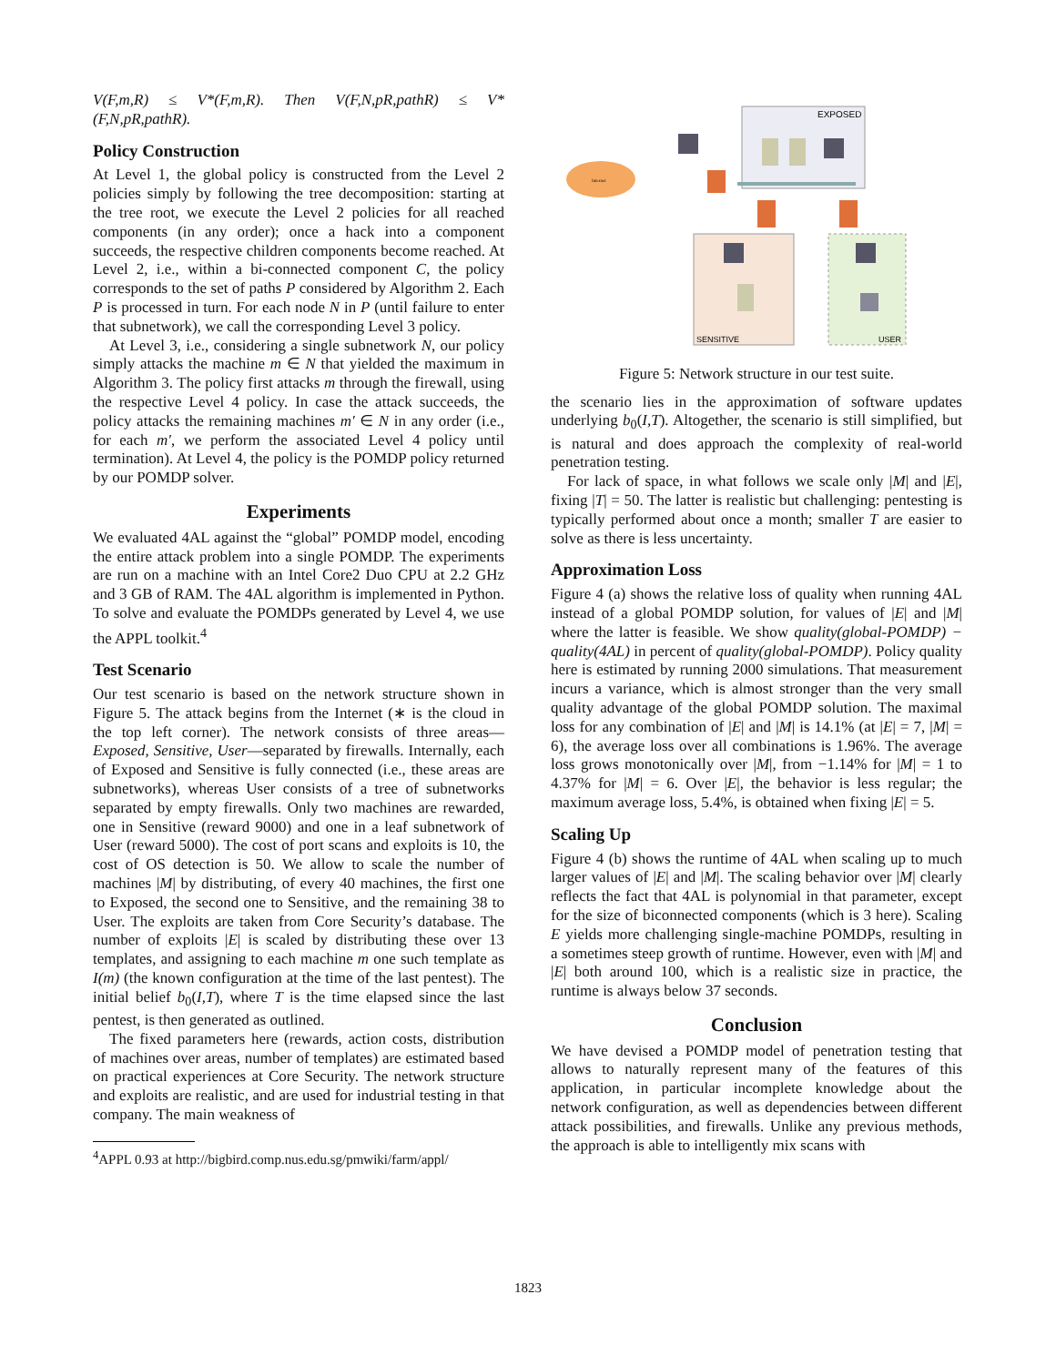V(F,m,R) ≤ V*(F,m,R). Then V(F,N,pR,pathR) ≤ V*(F,N,pR,pathR).
Policy Construction
At Level 1, the global policy is constructed from the Level 2 policies simply by following the tree decomposition: starting at the tree root, we execute the Level 2 policies for all reached components (in any order); once a hack into a component succeeds, the respective children components become reached. At Level 2, i.e., within a bi-connected component C, the policy corresponds to the set of paths P considered by Algorithm 2. Each P is processed in turn. For each node N in P (until failure to enter that subnetwork), we call the corresponding Level 3 policy.
At Level 3, i.e., considering a single subnetwork N, our policy simply attacks the machine m ∈ N that yielded the maximum in Algorithm 3. The policy first attacks m through the firewall, using the respective Level 4 policy. In case the attack succeeds, the policy attacks the remaining machines m′ ∈ N in any order (i.e., for each m′, we perform the associated Level 4 policy until termination). At Level 4, the policy is the POMDP policy returned by our POMDP solver.
Experiments
We evaluated 4AL against the “global” POMDP model, encoding the entire attack problem into a single POMDP. The experiments are run on a machine with an Intel Core2 Duo CPU at 2.2 GHz and 3 GB of RAM. The 4AL algorithm is implemented in Python. To solve and evaluate the POMDPs generated by Level 4, we use the APPL toolkit.<sup>4</sup>
Test Scenario
Our test scenario is based on the network structure shown in Figure 5. The attack begins from the Internet (∗ is the cloud in the top left corner). The network consists of three areas—Exposed, Sensitive, User—separated by firewalls. Internally, each of Exposed and Sensitive is fully connected (i.e., these areas are subnetworks), whereas User consists of a tree of subnetworks separated by empty firewalls. Only two machines are rewarded, one in Sensitive (reward 9000) and one in a leaf subnetwork of User (reward 5000). The cost of port scans and exploits is 10, the cost of OS detection is 50. We allow to scale the number of machines |M| by distributing, of every 40 machines, the first one to Exposed, the second one to Sensitive, and the remaining 38 to User. The exploits are taken from Core Security’s database. The number of exploits |E| is scaled by distributing these over 13 templates, and assigning to each machine m one such template as I(m) (the known configuration at the time of the last pentest). The initial belief b<sub>0</sub>(I,T), where T is the time elapsed since the last pentest, is then generated as outlined.
The fixed parameters here (rewards, action costs, distribution of machines over areas, number of templates) are estimated based on practical experiences at Core Security. The network structure and exploits are realistic, and are used for industrial testing in that company. The main weakness of
<sup>4</sup> APPL 0.93 at http://bigbird.comp.nus.edu.sg/pmwiki/farm/appl/
EXPOSED
SENSITIVE
USER
Internet
Figure 5: Network structure in our test suite.
the scenario lies in the approximation of software updates underlying b<sub>0</sub>(I,T). Altogether, the scenario is still simplified, but is natural and does approach the complexity of real-world penetration testing.
For lack of space, in what follows we scale only |M| and |E|, fixing |T| = 50. The latter is realistic but challenging: pentesting is typically performed about once a month; smaller T are easier to solve as there is less uncertainty.
Approximation Loss
Figure 4 (a) shows the relative loss of quality when running 4AL instead of a global POMDP solution, for values of |E| and |M| where the latter is feasible. We show quality(global-POMDP) − quality(4AL) in percent of quality(global-POMDP). Policy quality here is estimated by running 2000 simulations. That measurement incurs a variance, which is almost stronger than the very small quality advantage of the global POMDP solution. The maximal loss for any combination of |E| and |M| is 14.1% (at |E| = 7, |M| = 6), the average loss over all combinations is 1.96%. The average loss grows monotonically over |M|, from −1.14% for |M| = 1 to 4.37% for |M| = 6. Over |E|, the behavior is less regular; the maximum average loss, 5.4%, is obtained when fixing |E| = 5.
Scaling Up
Figure 4 (b) shows the runtime of 4AL when scaling up to much larger values of |E| and |M|. The scaling behavior over |M| clearly reflects the fact that 4AL is polynomial in that parameter, except for the size of biconnected components (which is 3 here). Scaling E yields more challenging single-machine POMDPs, resulting in a sometimes steep growth of runtime. However, even with |M| and |E| both around 100, which is a realistic size in practice, the runtime is always below 37 seconds.
Conclusion
We have devised a POMDP model of penetration testing that allows to naturally represent many of the features of this application, in particular incomplete knowledge about the network configuration, as well as dependencies between different attack possibilities, and firewalls. Unlike any previous methods, the approach is able to intelligently mix scans with
1823